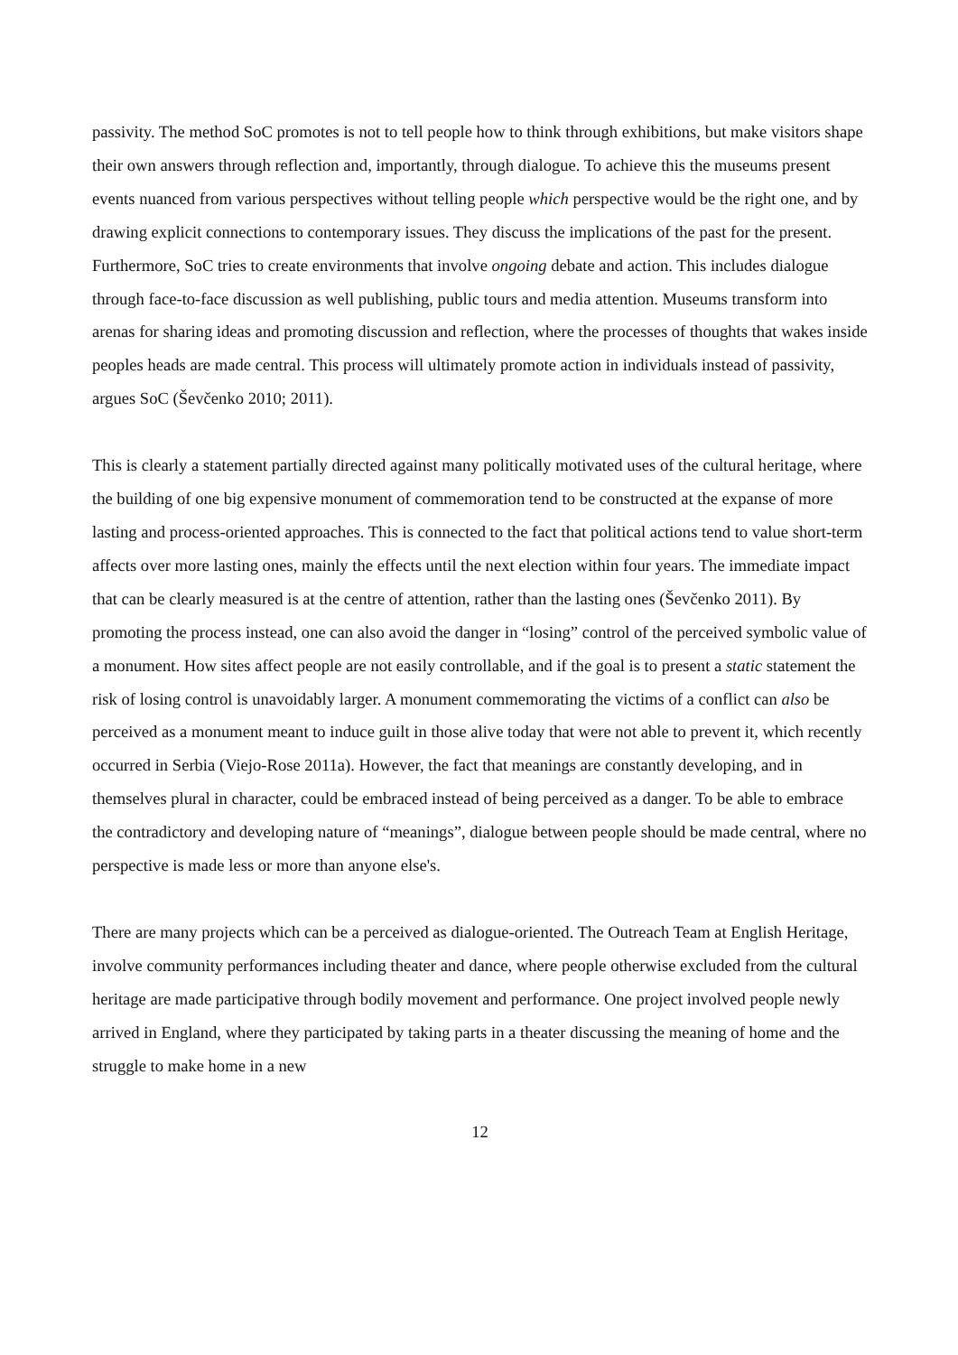passivity. The method SoC promotes is not to tell people how to think through exhibitions, but make visitors shape their own answers through reflection and, importantly, through dialogue. To achieve this the museums present events nuanced from various perspectives without telling people which perspective would be the right one, and by drawing explicit connections to contemporary issues. They discuss the implications of the past for the present. Furthermore, SoC tries to create environments that involve ongoing debate and action. This includes dialogue through face-to-face discussion as well publishing, public tours and media attention. Museums transform into arenas for sharing ideas and promoting discussion and reflection, where the processes of thoughts that wakes inside peoples heads are made central. This process will ultimately promote action in individuals instead of passivity, argues SoC (Ševčenko 2010; 2011).
This is clearly a statement partially directed against many politically motivated uses of the cultural heritage, where the building of one big expensive monument of commemoration tend to be constructed at the expanse of more lasting and process-oriented approaches. This is connected to the fact that political actions tend to value short-term affects over more lasting ones, mainly the effects until the next election within four years. The immediate impact that can be clearly measured is at the centre of attention, rather than the lasting ones (Ševčenko 2011). By promoting the process instead, one can also avoid the danger in “losing” control of the perceived symbolic value of a monument. How sites affect people are not easily controllable, and if the goal is to present a static statement the risk of losing control is unavoidably larger. A monument commemorating the victims of a conflict can also be perceived as a monument meant to induce guilt in those alive today that were not able to prevent it, which recently occurred in Serbia (Viejo-Rose 2011a). However, the fact that meanings are constantly developing, and in themselves plural in character, could be embraced instead of being perceived as a danger. To be able to embrace the contradictory and developing nature of “meanings”, dialogue between people should be made central, where no perspective is made less or more than anyone else's.
There are many projects which can be a perceived as dialogue-oriented. The Outreach Team at English Heritage, involve community performances including theater and dance, where people otherwise excluded from the cultural heritage are made participative through bodily movement and performance. One project involved people newly arrived in England, where they participated by taking parts in a theater discussing the meaning of home and the struggle to make home in a new
12